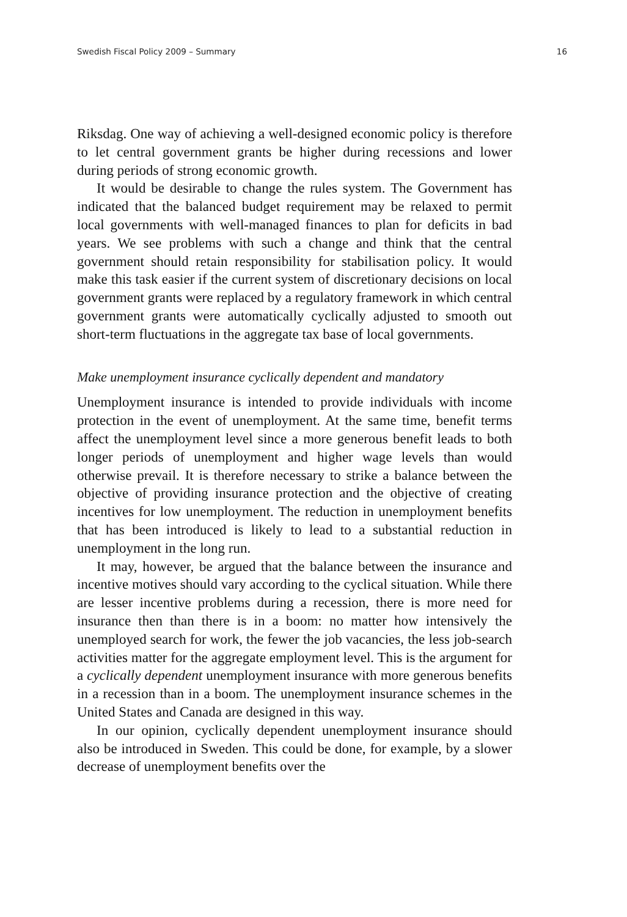Swedish Fiscal Policy 2009 – Summary 16
Riksdag. One way of achieving a well-designed economic policy is therefore to let central government grants be higher during recessions and lower during periods of strong economic growth.
It would be desirable to change the rules system. The Government has indicated that the balanced budget requirement may be relaxed to permit local governments with well-managed finances to plan for deficits in bad years. We see problems with such a change and think that the central government should retain responsibility for stabilisation policy. It would make this task easier if the current system of discretionary decisions on local government grants were replaced by a regulatory framework in which central government grants were automatically cyclically adjusted to smooth out short-term fluctuations in the aggregate tax base of local governments.
Make unemployment insurance cyclically dependent and mandatory
Unemployment insurance is intended to provide individuals with income protection in the event of unemployment. At the same time, benefit terms affect the unemployment level since a more generous benefit leads to both longer periods of unemployment and higher wage levels than would otherwise prevail. It is therefore necessary to strike a balance between the objective of providing insurance protection and the objective of creating incentives for low unemployment. The reduction in unemployment benefits that has been introduced is likely to lead to a substantial reduction in unemployment in the long run.
It may, however, be argued that the balance between the insurance and incentive motives should vary according to the cyclical situation. While there are lesser incentive problems during a recession, there is more need for insurance then than there is in a boom: no matter how intensively the unemployed search for work, the fewer the job vacancies, the less job-search activities matter for the aggregate employment level. This is the argument for a cyclically dependent unemployment insurance with more generous benefits in a recession than in a boom. The unemployment insurance schemes in the United States and Canada are designed in this way.
In our opinion, cyclically dependent unemployment insurance should also be introduced in Sweden. This could be done, for example, by a slower decrease of unemployment benefits over the